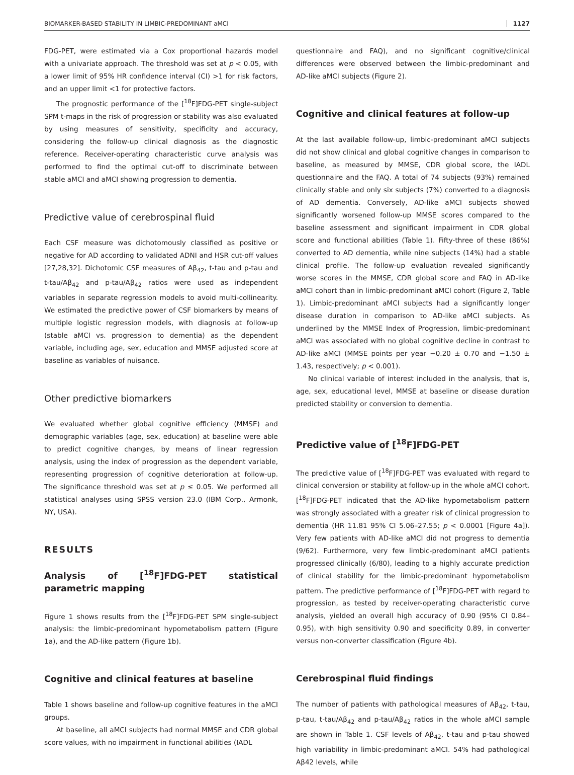BIOMARKER-BASED STABILITY IN LIMBIC-PREDOMINANT aMCI 1127
FDG-PET, were estimated via a Cox proportional hazards model with a univariate approach. The threshold was set at p < 0.05, with a lower limit of 95% HR confidence interval (CI) >1 for risk factors, and an upper limit <1 for protective factors.
The prognostic performance of the [<sup>18</sup>F]FDG-PET single-subject SPM t-maps in the risk of progression or stability was also evaluated by using measures of sensitivity, specificity and accuracy, considering the follow-up clinical diagnosis as the diagnostic reference. Receiver-operating characteristic curve analysis was performed to find the optimal cut-off to discriminate between stable aMCI and aMCI showing progression to dementia.
Predictive value of cerebrospinal fluid
Each CSF measure was dichotomously classified as positive or negative for AD according to validated ADNI and HSR cut-off values [27,28,32]. Dichotomic CSF measures of Aβ<sub>42</sub>, t-tau and p-tau and t-tau/Aβ<sub>42</sub> and p-tau/Aβ<sub>42</sub> ratios were used as independent variables in separate regression models to avoid multi-collinearity. We estimated the predictive power of CSF biomarkers by means of multiple logistic regression models, with diagnosis at follow-up (stable aMCI vs. progression to dementia) as the dependent variable, including age, sex, education and MMSE adjusted score at baseline as variables of nuisance.
Other predictive biomarkers
We evaluated whether global cognitive efficiency (MMSE) and demographic variables (age, sex, education) at baseline were able to predict cognitive changes, by means of linear regression analysis, using the index of progression as the dependent variable, representing progression of cognitive deterioration at follow-up. The significance threshold was set at p ≤ 0.05. We performed all statistical analyses using SPSS version 23.0 (IBM Corp., Armonk, NY, USA).
RESULTS
Analysis of [<sup>18</sup>F]FDG-PET statistical parametric mapping
Figure 1 shows results from the [<sup>18</sup>F]FDG-PET SPM single-subject analysis: the limbic-predominant hypometabolism pattern (Figure 1a), and the AD-like pattern (Figure 1b).
Cognitive and clinical features at baseline
Table 1 shows baseline and follow-up cognitive features in the aMCI groups.
At baseline, all aMCI subjects had normal MMSE and CDR global score values, with no impairment in functional abilities (IADL
questionnaire and FAQ), and no significant cognitive/clinical differences were observed between the limbic-predominant and AD-like aMCI subjects (Figure 2).
Cognitive and clinical features at follow-up
At the last available follow-up, limbic-predominant aMCI subjects did not show clinical and global cognitive changes in comparison to baseline, as measured by MMSE, CDR global score, the IADL questionnaire and the FAQ. A total of 74 subjects (93%) remained clinically stable and only six subjects (7%) converted to a diagnosis of AD dementia. Conversely, AD-like aMCI subjects showed significantly worsened follow-up MMSE scores compared to the baseline assessment and significant impairment in CDR global score and functional abilities (Table 1). Fifty-three of these (86%) converted to AD dementia, while nine subjects (14%) had a stable clinical profile. The follow-up evaluation revealed significantly worse scores in the MMSE, CDR global score and FAQ in AD-like aMCI cohort than in limbic-predominant aMCI cohort (Figure 2, Table 1). Limbic-predominant aMCI subjects had a significantly longer disease duration in comparison to AD-like aMCI subjects. As underlined by the MMSE Index of Progression, limbic-predominant aMCI was associated with no global cognitive decline in contrast to AD-like aMCI (MMSE points per year −0.20 ± 0.70 and −1.50 ± 1.43, respectively; p < 0.001).
No clinical variable of interest included in the analysis, that is, age, sex, educational level, MMSE at baseline or disease duration predicted stability or conversion to dementia.
Predictive value of [<sup>18</sup>F]FDG-PET
The predictive value of [<sup>18</sup>F]FDG-PET was evaluated with regard to clinical conversion or stability at follow-up in the whole aMCI cohort. [<sup>18</sup>F]FDG-PET indicated that the AD-like hypometabolism pattern was strongly associated with a greater risk of clinical progression to dementia (HR 11.81 95% CI 5.06–27.55; p < 0.0001 [Figure 4a]). Very few patients with AD-like aMCI did not progress to dementia (9/62). Furthermore, very few limbic-predominant aMCI patients progressed clinically (6/80), leading to a highly accurate prediction of clinical stability for the limbic-predominant hypometabolism pattern. The predictive performance of [<sup>18</sup>F]FDG-PET with regard to progression, as tested by receiver-operating characteristic curve analysis, yielded an overall high accuracy of 0.90 (95% CI 0.84–0.95), with high sensitivity 0.90 and specificity 0.89, in converter versus non-converter classification (Figure 4b).
Cerebrospinal fluid findings
The number of patients with pathological measures of Aβ<sub>42</sub>, t-tau, p-tau, t-tau/Aβ<sub>42</sub> and p-tau/Aβ<sub>42</sub> ratios in the whole aMCI sample are shown in Table 1. CSF levels of Aβ<sub>42</sub>, t-tau and p-tau showed high variability in limbic-predominant aMCI. 54% had pathological Aβ42 levels, while